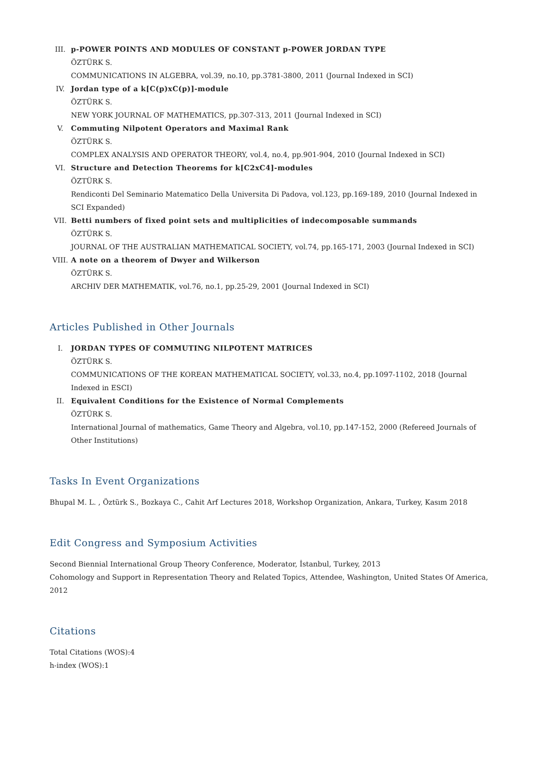III. p-POWER POINTS AND MODULES OF CONSTANT p-POWER JORDAN TYPE
ÖZTÜRK S.
COMMUNICATIONS IN ALGEBRA, vol.39, no.10, pp.3781-3800, 2011 (Journal Indexed in SCI)
IV. Jordan type of a k[C(p)xC(p)]-module
ÖZTÜRK S.
NEW YORK JOURNAL OF MATHEMATICS, pp.307-313, 2011 (Journal Indexed in SCI)
V. Commuting Nilpotent Operators and Maximal Rank
ÖZTÜRK S.
COMPLEX ANALYSIS AND OPERATOR THEORY, vol.4, no.4, pp.901-904, 2010 (Journal Indexed in SCI)
VI. Structure and Detection Theorems for k[C2xC4]-modules
ÖZTÜRK S.
Rendiconti Del Seminario Matematico Della Universita Di Padova, vol.123, pp.169-189, 2010 (Journal Indexed in SCI Expanded)
VII. Betti numbers of fixed point sets and multiplicities of indecomposable summands
ÖZTÜRK S.
JOURNAL OF THE AUSTRALIAN MATHEMATICAL SOCIETY, vol.74, pp.165-171, 2003 (Journal Indexed in SCI)
VIII. A note on a theorem of Dwyer and Wilkerson
ÖZTÜRK S.
ARCHIV DER MATHEMATIK, vol.76, no.1, pp.25-29, 2001 (Journal Indexed in SCI)
Articles Published in Other Journals
I. JORDAN TYPES OF COMMUTING NILPOTENT MATRICES
ÖZTÜRK S.
COMMUNICATIONS OF THE KOREAN MATHEMATICAL SOCIETY, vol.33, no.4, pp.1097-1102, 2018 (Journal Indexed in ESCI)
II. Equivalent Conditions for the Existence of Normal Complements
ÖZTÜRK S.
International Journal of mathematics, Game Theory and Algebra, vol.10, pp.147-152, 2000 (Refereed Journals of Other Institutions)
Tasks In Event Organizations
Bhupal M. L. , Öztürk S., Bozkaya C., Cahit Arf Lectures 2018, Workshop Organization, Ankara, Turkey, Kasım 2018
Edit Congress and Symposium Activities
Second Biennial International Group Theory Conference, Moderator, İstanbul, Turkey, 2013
Cohomology and Support in Representation Theory and Related Topics, Attendee, Washington, United States Of America, 2012
Citations
Total Citations (WOS):4
h-index (WOS):1